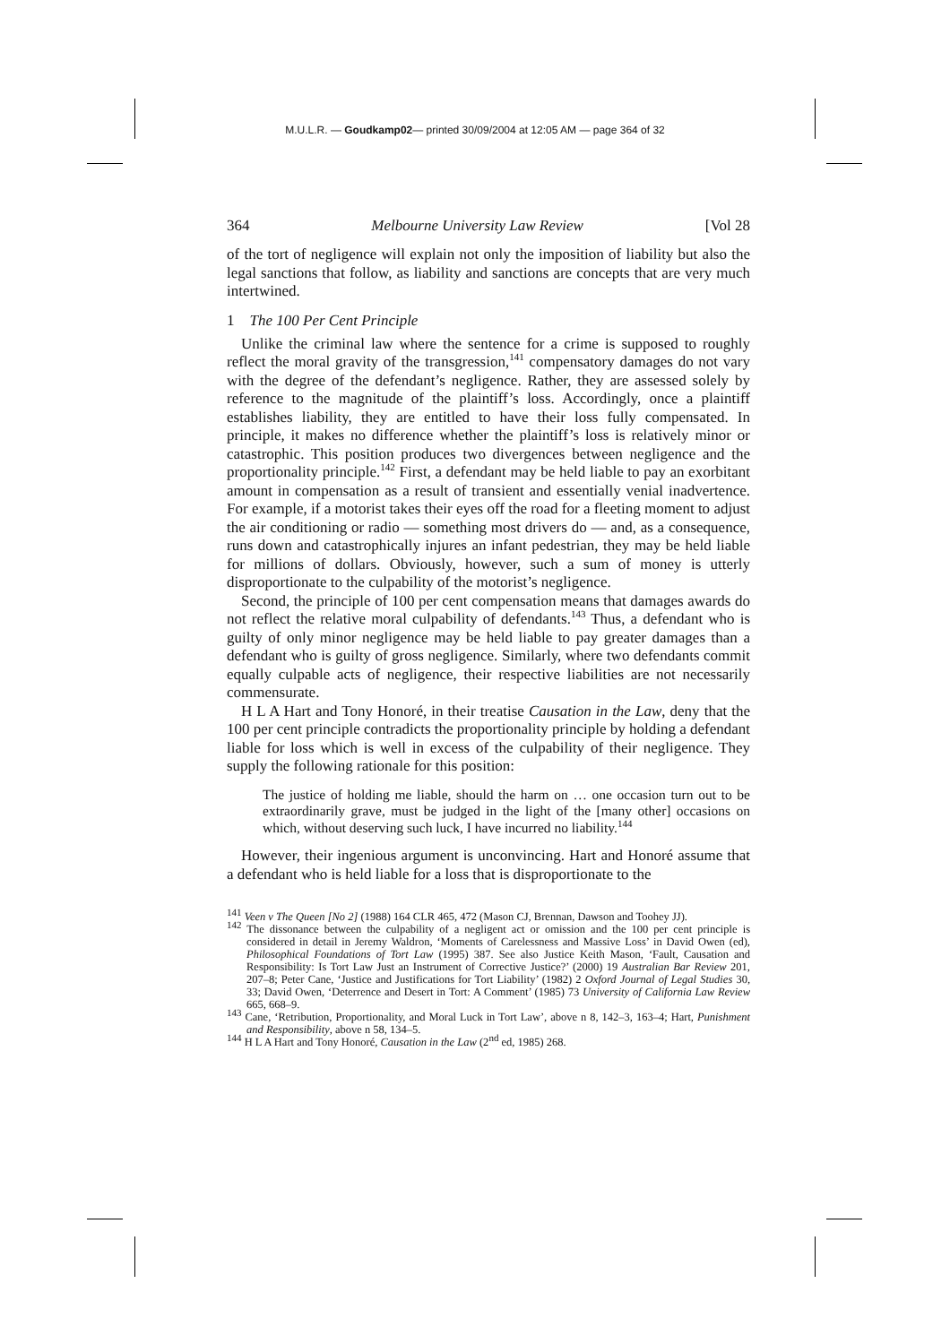M.U.L.R. — Goudkamp02— printed 30/09/2004 at 12:05 AM — page 364 of 32
364 Melbourne University Law Review [Vol 28
of the tort of negligence will explain not only the imposition of liability but also the legal sanctions that follow, as liability and sanctions are concepts that are very much intertwined.
1 The 100 Per Cent Principle
Unlike the criminal law where the sentence for a crime is supposed to roughly reflect the moral gravity of the transgression,<sup>141</sup> compensatory damages do not vary with the degree of the defendant’s negligence. Rather, they are assessed solely by reference to the magnitude of the plaintiff’s loss. Accordingly, once a plaintiff establishes liability, they are entitled to have their loss fully compensated. In principle, it makes no difference whether the plaintiff’s loss is relatively minor or catastrophic. This position produces two divergences between negligence and the proportionality principle.<sup>142</sup> First, a defendant may be held liable to pay an exorbitant amount in compensation as a result of transient and essentially venial inadvertence. For example, if a motorist takes their eyes off the road for a fleeting moment to adjust the air conditioning or radio — something most drivers do — and, as a consequence, runs down and catastrophically injures an infant pedestrian, they may be held liable for millions of dollars. Obviously, however, such a sum of money is utterly disproportionate to the culpability of the motorist’s negligence.
Second, the principle of 100 per cent compensation means that damages awards do not reflect the relative moral culpability of defendants.<sup>143</sup> Thus, a defendant who is guilty of only minor negligence may be held liable to pay greater damages than a defendant who is guilty of gross negligence. Similarly, where two defendants commit equally culpable acts of negligence, their respective liabilities are not necessarily commensurate.
H L A Hart and Tony Honoré, in their treatise Causation in the Law, deny that the 100 per cent principle contradicts the proportionality principle by holding a defendant liable for loss which is well in excess of the culpability of their negligence. They supply the following rationale for this position:
The justice of holding me liable, should the harm on … one occasion turn out to be extraordinarily grave, must be judged in the light of the [many other] occasions on which, without deserving such luck, I have incurred no liability.<sup>144</sup>
However, their ingenious argument is unconvincing. Hart and Honoré assume that a defendant who is held liable for a loss that is disproportionate to the
<sup>141</sup> Veen v The Queen [No 2] (1988) 164 CLR 465, 472 (Mason CJ, Brennan, Dawson and Toohey JJ).
<sup>142</sup> The dissonance between the culpability of a negligent act or omission and the 100 per cent principle is considered in detail in Jeremy Waldron, ‘Moments of Carelessness and Massive Loss’ in David Owen (ed), Philosophical Foundations of Tort Law (1995) 387. See also Justice Keith Mason, ‘Fault, Causation and Responsibility: Is Tort Law Just an Instrument of Corrective Justice?’ (2000) 19 Australian Bar Review 201, 207–8; Peter Cane, ‘Justice and Justifications for Tort Liability’ (1982) 2 Oxford Journal of Legal Studies 30, 33; David Owen, ‘Deterrence and Desert in Tort: A Comment’ (1985) 73 University of California Law Review 665, 668–9.
<sup>143</sup> Cane, ‘Retribution, Proportionality, and Moral Luck in Tort Law’, above n 8, 142–3, 163–4; Hart, Punishment and Responsibility, above n 58, 134–5.
<sup>144</sup> H L A Hart and Tony Honoré, Causation in the Law (2<sup>nd</sup> ed, 1985) 268.